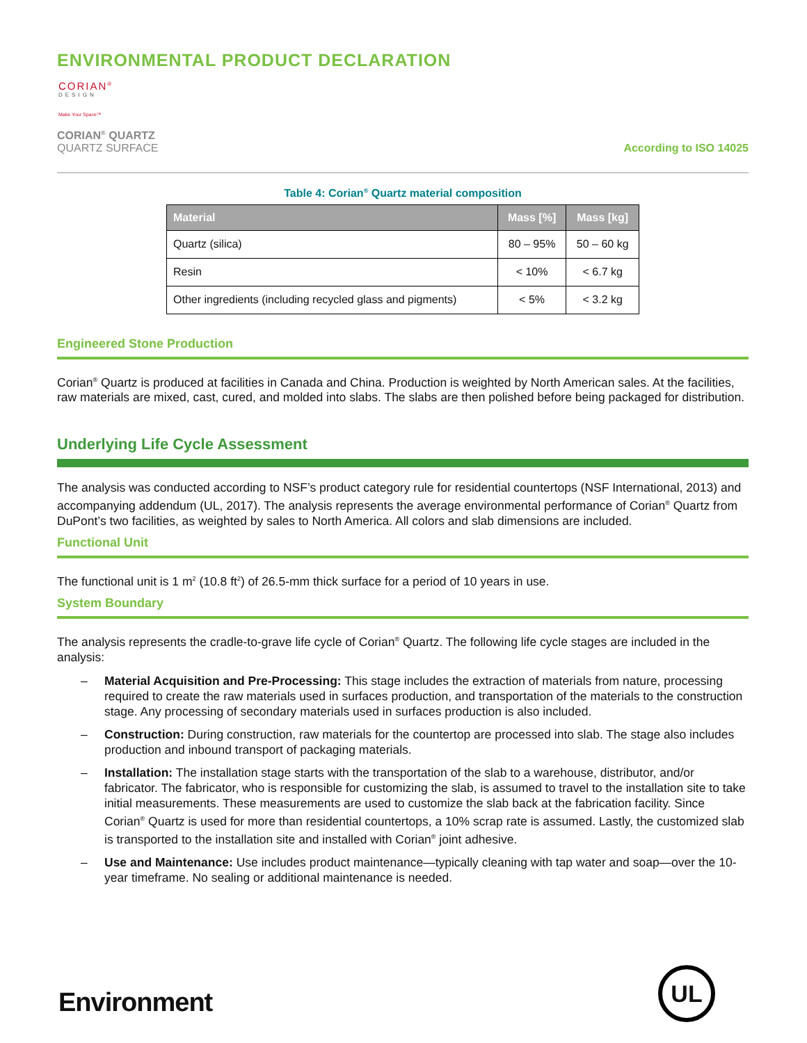ENVIRONMENTAL PRODUCT DECLARATION
CORIAN<sup>®</sup>
DESIGN
Make Your Space™
CORIAN<sup>®</sup> QUARTZ
QUARTZ SURFACE
According to ISO 14025
Table 4: Corian<sup>®</sup> Quartz material composition
| Material | Mass [%] | Mass [kg] |
| --- | --- | --- |
| Quartz (silica) | 80 – 95% | 50 – 60 kg |
| Resin | < 10% | < 6.7 kg |
| Other ingredients (including recycled glass and pigments) | < 5% | < 3.2 kg |
Engineered Stone Production
Corian<sup>®</sup> Quartz is produced at facilities in Canada and China. Production is weighted by North American sales. At the facilities, raw materials are mixed, cast, cured, and molded into slabs. The slabs are then polished before being packaged for distribution.
Underlying Life Cycle Assessment
The analysis was conducted according to NSF’s product category rule for residential countertops (NSF International, 2013) and accompanying addendum (UL, 2017). The analysis represents the average environmental performance of Corian<sup>®</sup> Quartz from DuPont’s two facilities, as weighted by sales to North America. All colors and slab dimensions are included.
Functional Unit
The functional unit is 1 m<sup>2</sup> (10.8 ft<sup>2</sup>) of 26.5-mm thick surface for a period of 10 years in use.
System Boundary
The analysis represents the cradle-to-grave life cycle of Corian<sup>®</sup> Quartz. The following life cycle stages are included in the analysis:
– Material Acquisition and Pre-Processing: This stage includes the extraction of materials from nature, processing required to create the raw materials used in surfaces production, and transportation of the materials to the construction stage. Any processing of secondary materials used in surfaces production is also included.
– Construction: During construction, raw materials for the countertop are processed into slab. The stage also includes production and inbound transport of packaging materials.
– Installation: The installation stage starts with the transportation of the slab to a warehouse, distributor, and/or fabricator. The fabricator, who is responsible for customizing the slab, is assumed to travel to the installation site to take initial measurements. These measurements are used to customize the slab back at the fabrication facility. Since Corian<sup>®</sup> Quartz is used for more than residential countertops, a 10% scrap rate is assumed. Lastly, the customized slab is transported to the installation site and installed with Corian<sup>®</sup> joint adhesive.
– Use and Maintenance: Use includes product maintenance—typically cleaning with tap water and soap—over the 10-year timeframe. No sealing or additional maintenance is needed.
Environment
UL